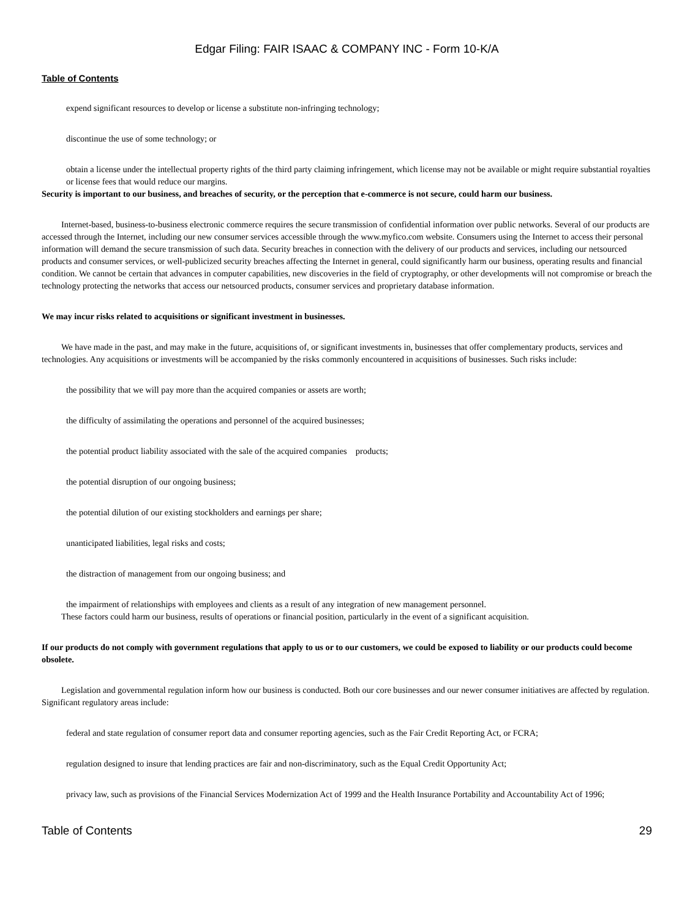Edgar Filing: FAIR ISAAC & COMPANY INC - Form 10-K/A
Table of Contents
expend significant resources to develop or license a substitute non-infringing technology;
discontinue the use of some technology; or
obtain a license under the intellectual property rights of the third party claiming infringement, which license may not be available or might require substantial royalties or license fees that would reduce our margins.
Security is important to our business, and breaches of security, or the perception that e-commerce is not secure, could harm our business.
Internet-based, business-to-business electronic commerce requires the secure transmission of confidential information over public networks. Several of our products are accessed through the Internet, including our new consumer services accessible through the www.myfico.com website. Consumers using the Internet to access their personal information will demand the secure transmission of such data. Security breaches in connection with the delivery of our products and services, including our netsourced products and consumer services, or well-publicized security breaches affecting the Internet in general, could significantly harm our business, operating results and financial condition. We cannot be certain that advances in computer capabilities, new discoveries in the field of cryptography, or other developments will not compromise or breach the technology protecting the networks that access our netsourced products, consumer services and proprietary database information.
We may incur risks related to acquisitions or significant investment in businesses.
We have made in the past, and may make in the future, acquisitions of, or significant investments in, businesses that offer complementary products, services and technologies. Any acquisitions or investments will be accompanied by the risks commonly encountered in acquisitions of businesses. Such risks include:
the possibility that we will pay more than the acquired companies or assets are worth;
the difficulty of assimilating the operations and personnel of the acquired businesses;
the potential product liability associated with the sale of the acquired companies products;
the potential disruption of our ongoing business;
the potential dilution of our existing stockholders and earnings per share;
unanticipated liabilities, legal risks and costs;
the distraction of management from our ongoing business; and
the impairment of relationships with employees and clients as a result of any integration of new management personnel.
These factors could harm our business, results of operations or financial position, particularly in the event of a significant acquisition.
If our products do not comply with government regulations that apply to us or to our customers, we could be exposed to liability or our products could become obsolete.
Legislation and governmental regulation inform how our business is conducted. Both our core businesses and our newer consumer initiatives are affected by regulation. Significant regulatory areas include:
federal and state regulation of consumer report data and consumer reporting agencies, such as the Fair Credit Reporting Act, or FCRA;
regulation designed to insure that lending practices are fair and non-discriminatory, such as the Equal Credit Opportunity Act;
privacy law, such as provisions of the Financial Services Modernization Act of 1999 and the Health Insurance Portability and Accountability Act of 1996;
Table of Contents 29